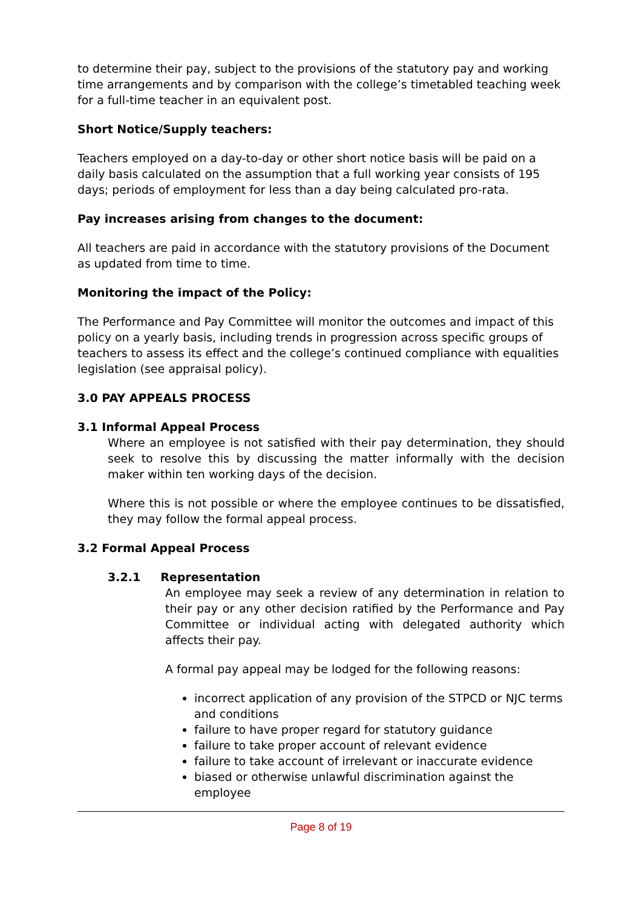to determine their pay, subject to the provisions of the statutory pay and working time arrangements and by comparison with the college’s timetabled teaching week for a full-time teacher in an equivalent post.
Short Notice/Supply teachers:
Teachers employed on a day-to-day or other short notice basis will be paid on a daily basis calculated on the assumption that a full working year consists of 195 days; periods of employment for less than a day being calculated pro-rata.
Pay increases arising from changes to the document:
All teachers are paid in accordance with the statutory provisions of the Document as updated from time to time.
Monitoring the impact of the Policy:
The Performance and Pay Committee will monitor the outcomes and impact of this policy on a yearly basis, including trends in progression across specific groups of teachers to assess its effect and the college’s continued compliance with equalities legislation (see appraisal policy).
3.0 PAY APPEALS PROCESS
3.1 Informal Appeal Process
Where an employee is not satisfied with their pay determination, they should seek to resolve this by discussing the matter informally with the decision maker within ten working days of the decision.
Where this is not possible or where the employee continues to be dissatisfied, they may follow the formal appeal process.
3.2 Formal Appeal Process
3.2.1 Representation
An employee may seek a review of any determination in relation to their pay or any other decision ratified by the Performance and Pay Committee or individual acting with delegated authority which affects their pay.
A formal pay appeal may be lodged for the following reasons:
incorrect application of any provision of the STPCD or NJC terms and conditions
failure to have proper regard for statutory guidance
failure to take proper account of relevant evidence
failure to take account of irrelevant or inaccurate evidence
biased or otherwise unlawful discrimination against the employee
Page 8 of 19